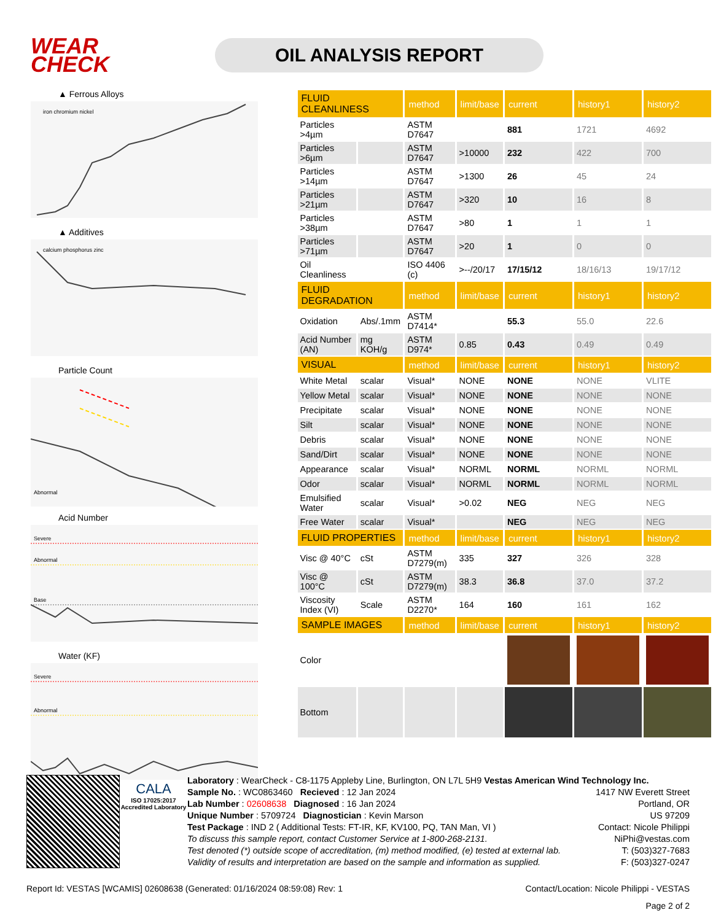WEAR CHECK
OIL ANALYSIS REPORT
▲ Ferrous Alloys
iron chromium nickel
▲ Additives
calcium phosphorus zinc
Particle Count
Abnormal
Acid Number
Severe
Abnormal
Base
Water (KF)
Severe
Abnormal
| FLUID CLEANLINESS | | method | limit/base | current | history1 | history2 |
| --- | --- | --- | --- | --- | --- | --- |
| Particles >4µm | | ASTM D7647 | | 881 | 1721 | 4692 |
| Particles >6µm | | ASTM D7647 | >10000 | 232 | 422 | 700 |
| Particles >14µm | | ASTM D7647 | >1300 | 26 | 45 | 24 |
| Particles >21µm | | ASTM D7647 | >320 | 10 | 16 | 8 |
| Particles >38µm | | ASTM D7647 | >80 | 1 | 1 | 1 |
| Particles >71µm | | ASTM D7647 | >20 | 1 | 0 | 0 |
| Oil Cleanliness | | ISO 4406 (c) | >--/20/17 | 17/15/12 | 18/16/13 | 19/17/12 |
| FLUID DEGRADATION | | method | limit/base | current | history1 | history2 |
| Oxidation | Abs/.1mm | ASTM D7414* | | 55.3 | 55.0 | 22.6 |
| Acid Number (AN) | mg KOH/g | ASTM D974* | 0.85 | 0.43 | 0.49 | 0.49 |
| VISUAL | | method | limit/base | current | history1 | history2 |
| White Metal | scalar | Visual* | NONE | NONE | NONE | VLITE |
| Yellow Metal | scalar | Visual* | NONE | NONE | NONE | NONE |
| Precipitate | scalar | Visual* | NONE | NONE | NONE | NONE |
| Silt | scalar | Visual* | NONE | NONE | NONE | NONE |
| Debris | scalar | Visual* | NONE | NONE | NONE | NONE |
| Sand/Dirt | scalar | Visual* | NONE | NONE | NONE | NONE |
| Appearance | scalar | Visual* | NORML | NORML | NORML | NORML |
| Odor | scalar | Visual* | NORML | NORML | NORML | NORML |
| Emulsified Water | scalar | Visual* | >0.02 | NEG | NEG | NEG |
| Free Water | scalar | Visual* | | NEG | NEG | NEG |
| FLUID PROPERTIES | | method | limit/base | current | history1 | history2 |
| Visc @ 40°C | cSt | ASTM D7279(m) | 335 | 327 | 326 | 328 |
| Visc @ 100°C | cSt | ASTM D7279(m) | 38.3 | 36.8 | 37.0 | 37.2 |
| Viscosity Index (VI) | Scale | ASTM D2270* | 164 | 160 | 161 | 162 |
| SAMPLE IMAGES | | method | limit/base | current | history1 | history2 |
| Color | | | | | | |
| Bottom | | | | | | |
CALA
ISO 17025:2017 Accredited Laboratory
Laboratory : WearCheck - C8-1175 Appleby Line, Burlington, ON L7L 5H9 Vestas American Wind Technology Inc.
Sample No. : WC0863460 Recieved : 12 Jan 2024
Lab Number : 02608638 Diagnosed : 16 Jan 2024
Unique Number : 5709724 Diagnostician : Kevin Marson
Test Package : IND 2 ( Additional Tests: FT-IR, KF, KV100, PQ, TAN Man, VI )
To discuss this sample report, contact Customer Service at 1-800-268-2131.
Test denoted (*) outside scope of accreditation, (m) method modified, (e) tested at external lab.
Validity of results and interpretation are based on the sample and information as supplied.
1417 NW Everett Street
Portland, OR
US 97209
Contact: Nicole Philippi
NiPhi@vestas.com
T: (503)327-7683
F: (503)327-0247
Report Id: VESTAS [WCAMIS] 02608638 (Generated: 01/16/2024 08:59:08) Rev: 1 Contact/Location: Nicole Philippi - VESTAS
Page 2 of 2